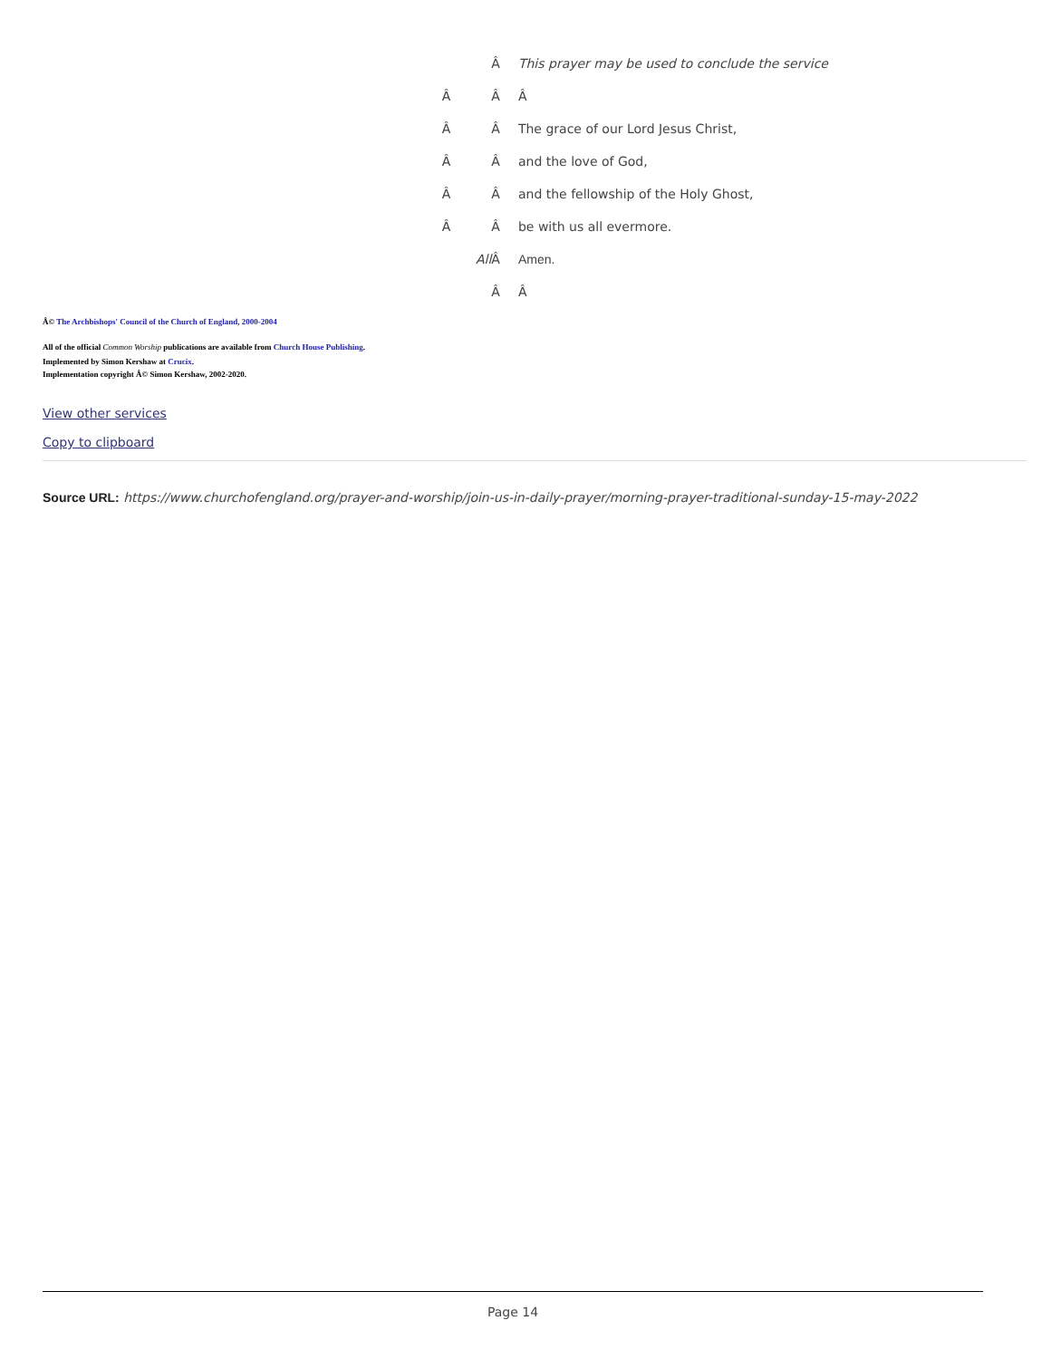| | Â | This prayer may be used to conclude the service |
| Â | Â | Â |
| Â | Â | The grace of our Lord Jesus Christ, |
| Â | Â | and the love of God, |
| Â | Â | and the fellowship of the Holy Ghost, |
| Â | Â | be with us all evermore. |
| | All Â | Amen. |
| | Â | Â |
Â© The Archbishops' Council of the Church of England, 2000-2004
All of the official Common Worship publications are available from Church House Publishing.
Implemented by Simon Kershaw at Crucix.
Implementation copyright Â© Simon Kershaw, 2002-2020.
View other services
Copy to clipboard
Source URL: https://www.churchofengland.org/prayer-and-worship/join-us-in-daily-prayer/morning-prayer-traditional-sunday-15-may-2022
Page 14